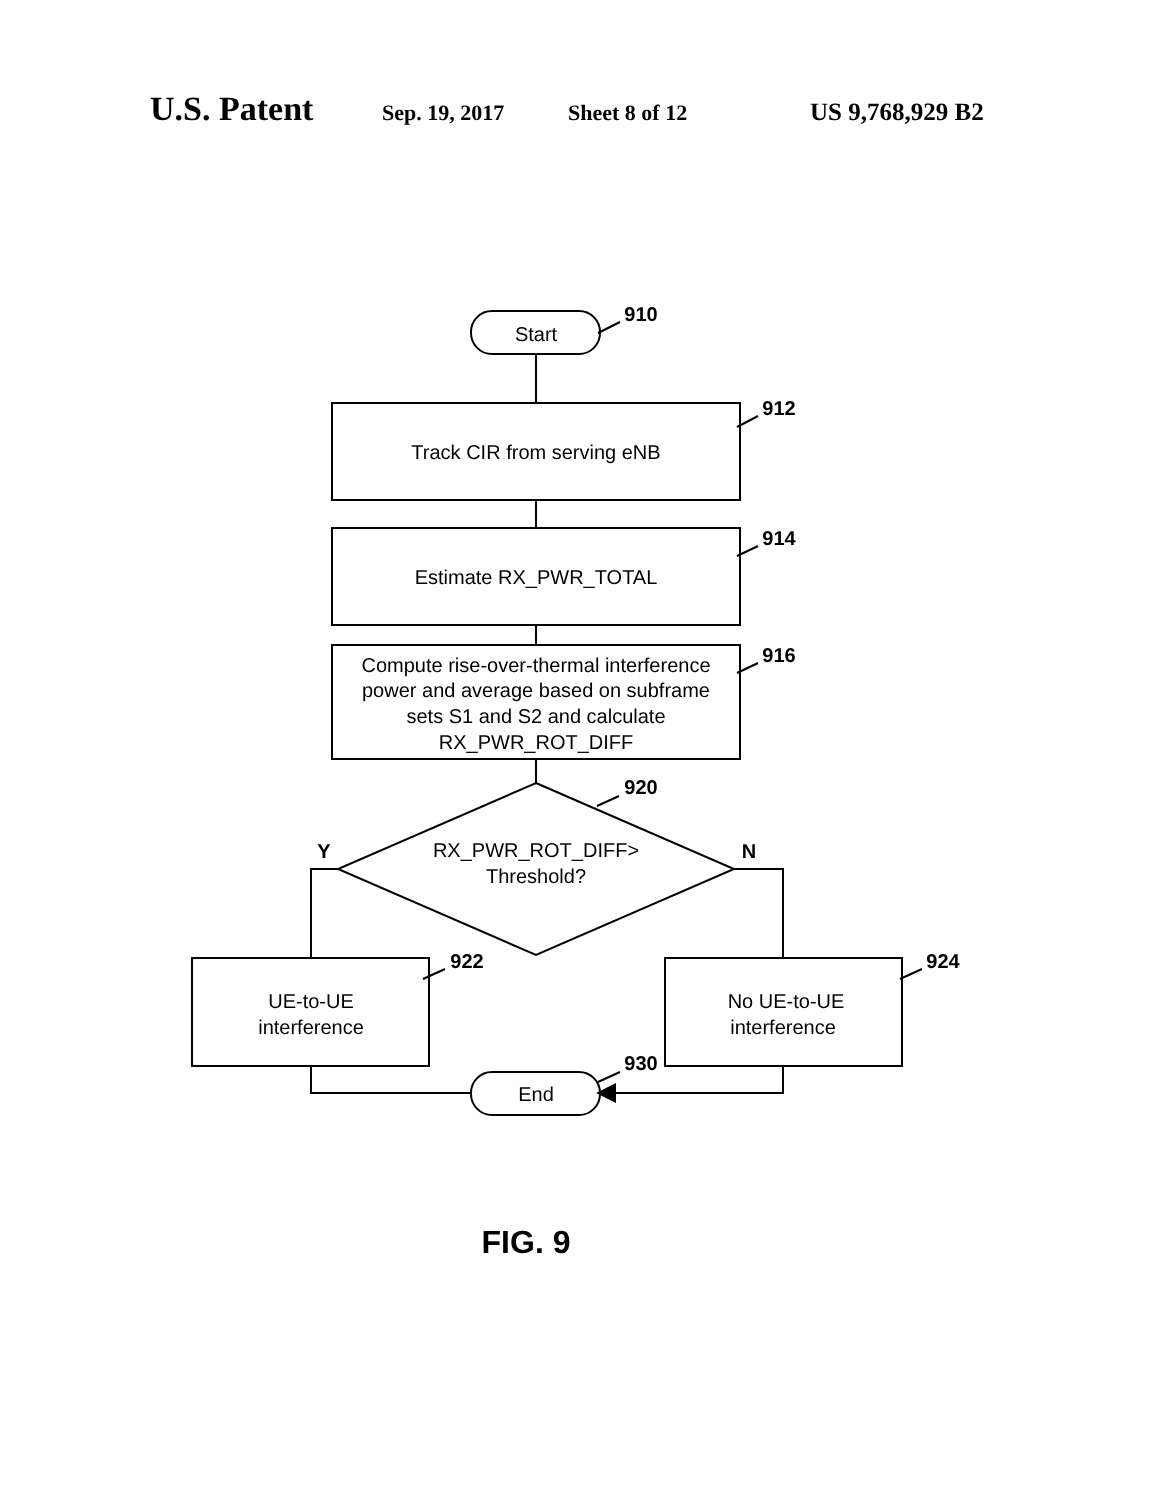U.S. Patent Sep. 19, 2017 Sheet 8 of 12 US 9,768,929 B2
Start
Track CIR from serving eNB
Estimate RX_PWR_TOTAL
Compute rise-over-thermal interference
power and average based on subframe
sets S1 and S2 and calculate
RX_PWR_ROT_DIFF
RX_PWR_ROT_DIFF>
Threshold?
UE-to-UE
interference
No UE-to-UE
interference
End
910
912
914
916
920
Y
N
922
924
930
FIG. 9